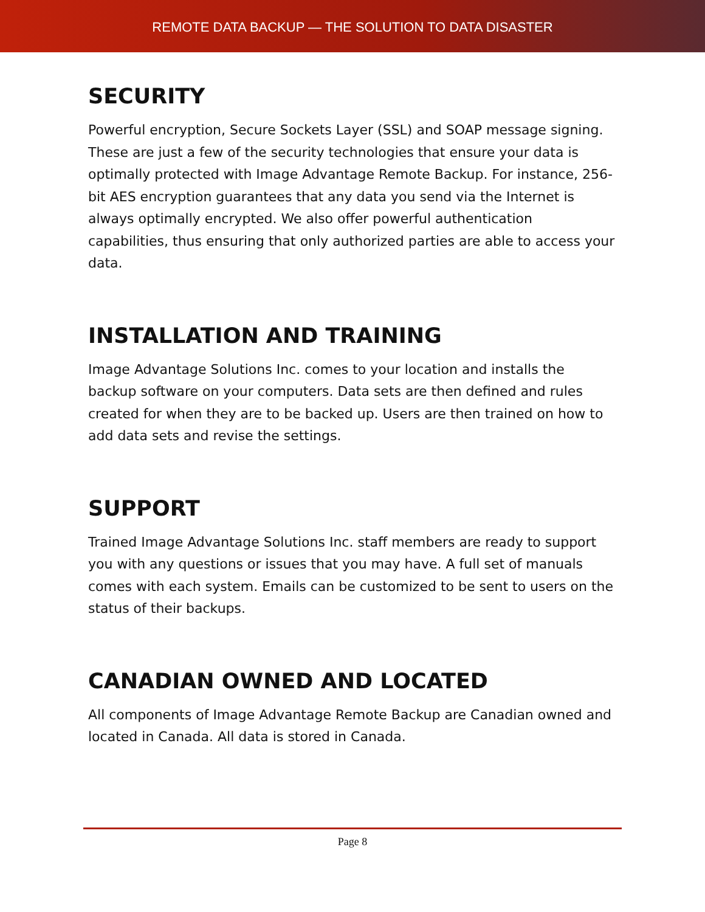REMOTE DATA BACKUP — THE SOLUTION TO DATA DISASTER
SECURITY
Powerful encryption, Secure Sockets Layer (SSL) and SOAP message signing. These are just a few of the security technologies that ensure your data is optimally protected with Image Advantage Remote Backup. For instance, 256-bit AES encryption guarantees that any data you send via the Internet is always optimally encrypted. We also offer powerful authentication capabilities, thus ensuring that only authorized parties are able to access your data.
INSTALLATION AND TRAINING
Image Advantage Solutions Inc. comes to your location and installs the backup software on your computers. Data sets are then defined and rules created for when they are to be backed up. Users are then trained on how to add data sets and revise the settings.
SUPPORT
Trained Image Advantage Solutions Inc. staff members are ready to support you with any questions or issues that you may have. A full set of manuals comes with each system. Emails can be customized to be sent to users on the status of their backups.
CANADIAN OWNED AND LOCATED
All components of Image Advantage Remote Backup are Canadian owned and located in Canada. All data is stored in Canada.
Page 8